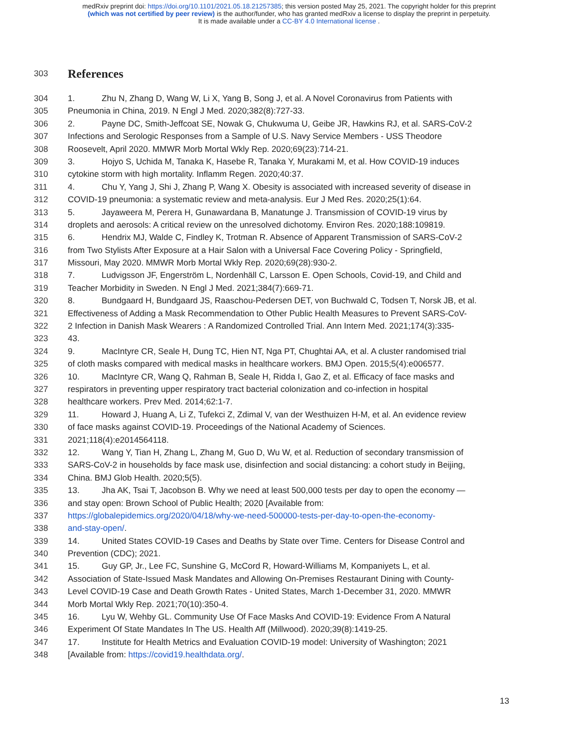medRxiv preprint doi: https://doi.org/10.1101/2021.05.18.21257385; this version posted May 25, 2021. The copyright holder for this preprint
(which was not certified by peer review) is the author/funder, who has granted medRxiv a license to display the preprint in perpetuity.
It is made available under a CC-BY 4.0 International license .
303
References
304 1. Zhu N, Zhang D, Wang W, Li X, Yang B, Song J, et al. A Novel Coronavirus from Patients with
305 Pneumonia in China, 2019. N Engl J Med. 2020;382(8):727-33.
306 2. Payne DC, Smith-Jeffcoat SE, Nowak G, Chukwuma U, Geibe JR, Hawkins RJ, et al. SARS-CoV-2
307 Infections and Serologic Responses from a Sample of U.S. Navy Service Members - USS Theodore
308 Roosevelt, April 2020. MMWR Morb Mortal Wkly Rep. 2020;69(23):714-21.
309 3. Hojyo S, Uchida M, Tanaka K, Hasebe R, Tanaka Y, Murakami M, et al. How COVID-19 induces
310 cytokine storm with high mortality. Inflamm Regen. 2020;40:37.
311 4. Chu Y, Yang J, Shi J, Zhang P, Wang X. Obesity is associated with increased severity of disease in
312 COVID-19 pneumonia: a systematic review and meta-analysis. Eur J Med Res. 2020;25(1):64.
313 5. Jayaweera M, Perera H, Gunawardana B, Manatunge J. Transmission of COVID-19 virus by
314 droplets and aerosols: A critical review on the unresolved dichotomy. Environ Res. 2020;188:109819.
315 6. Hendrix MJ, Walde C, Findley K, Trotman R. Absence of Apparent Transmission of SARS-CoV-2
316 from Two Stylists After Exposure at a Hair Salon with a Universal Face Covering Policy - Springfield,
317 Missouri, May 2020. MMWR Morb Mortal Wkly Rep. 2020;69(28):930-2.
318 7. Ludvigsson JF, Engerström L, Nordenhäll C, Larsson E. Open Schools, Covid-19, and Child and
319 Teacher Morbidity in Sweden. N Engl J Med. 2021;384(7):669-71.
320 8. Bundgaard H, Bundgaard JS, Raaschou-Pedersen DET, von Buchwald C, Todsen T, Norsk JB, et al.
321 Effectiveness of Adding a Mask Recommendation to Other Public Health Measures to Prevent SARS-CoV-
322 2 Infection in Danish Mask Wearers : A Randomized Controlled Trial. Ann Intern Med. 2021;174(3):335-
323 43.
324 9. MacIntyre CR, Seale H, Dung TC, Hien NT, Nga PT, Chughtai AA, et al. A cluster randomised trial
325 of cloth masks compared with medical masks in healthcare workers. BMJ Open. 2015;5(4):e006577.
326 10. MacIntyre CR, Wang Q, Rahman B, Seale H, Ridda I, Gao Z, et al. Efficacy of face masks and
327 respirators in preventing upper respiratory tract bacterial colonization and co-infection in hospital
328 healthcare workers. Prev Med. 2014;62:1-7.
329 11. Howard J, Huang A, Li Z, Tufekci Z, Zdimal V, van der Westhuizen H-M, et al. An evidence review
330 of face masks against COVID-19. Proceedings of the National Academy of Sciences.
331 2021;118(4):e2014564118.
332 12. Wang Y, Tian H, Zhang L, Zhang M, Guo D, Wu W, et al. Reduction of secondary transmission of
333 SARS-CoV-2 in households by face mask use, disinfection and social distancing: a cohort study in Beijing,
334 China. BMJ Glob Health. 2020;5(5).
335 13. Jha AK, Tsai T, Jacobson B. Why we need at least 500,000 tests per day to open the economy —
336 and stay open: Brown School of Public Health; 2020 [Available from:
337 https://globalepidemics.org/2020/04/18/why-we-need-500000-tests-per-day-to-open-the-economy-
338 and-stay-open/.
339 14. United States COVID-19 Cases and Deaths by State over Time. Centers for Disease Control and
340 Prevention (CDC); 2021.
341 15. Guy GP, Jr., Lee FC, Sunshine G, McCord R, Howard-Williams M, Kompaniyets L, et al.
342 Association of State-Issued Mask Mandates and Allowing On-Premises Restaurant Dining with County-
343 Level COVID-19 Case and Death Growth Rates - United States, March 1-December 31, 2020. MMWR
344 Morb Mortal Wkly Rep. 2021;70(10):350-4.
345 16. Lyu W, Wehby GL. Community Use Of Face Masks And COVID-19: Evidence From A Natural
346 Experiment Of State Mandates In The US. Health Aff (Millwood). 2020;39(8):1419-25.
347 17. Institute for Health Metrics and Evaluation COVID-19 model: University of Washington; 2021
348 [Available from: https://covid19.healthdata.org/.
13